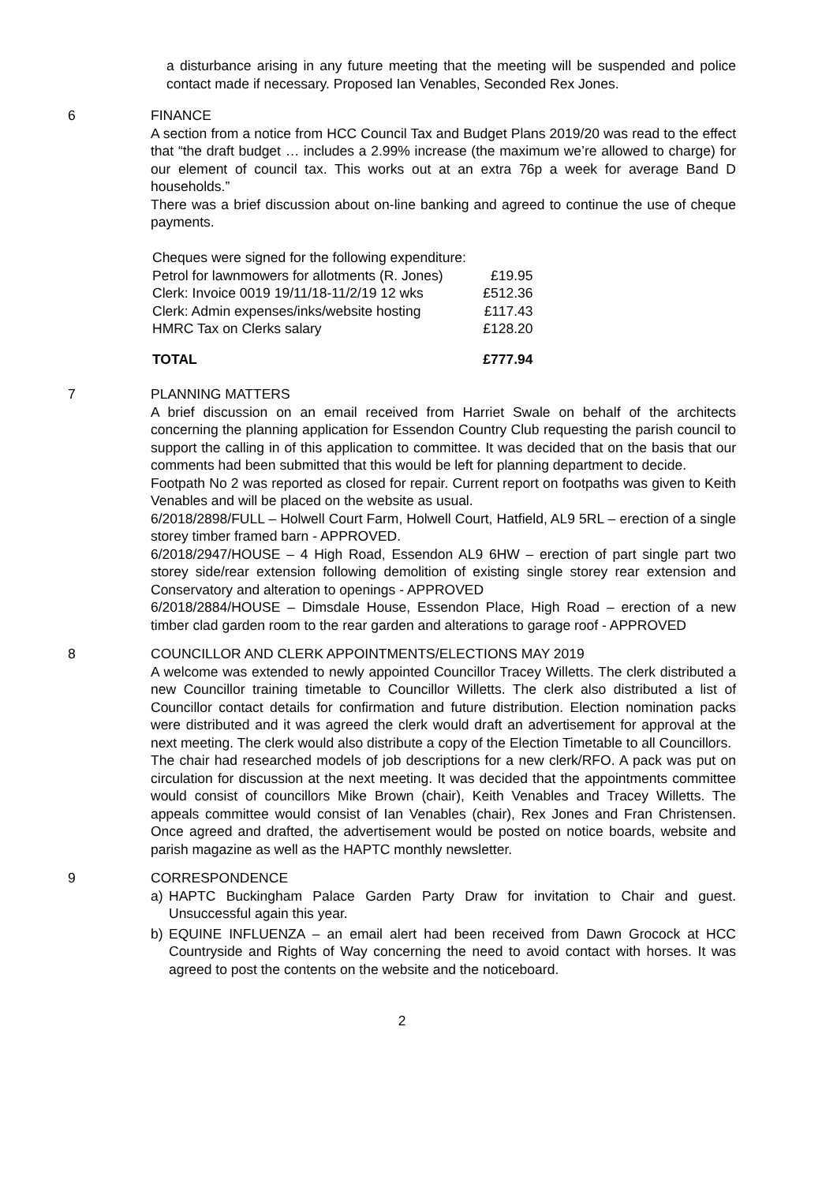a disturbance arising in any future meeting that the meeting will be suspended and police contact made if necessary. Proposed Ian Venables, Seconded Rex Jones.
6 FINANCE
A section from a notice from HCC Council Tax and Budget Plans 2019/20 was read to the effect that “the draft budget … includes a 2.99% increase (the maximum we’re allowed to charge) for our element of council tax. This works out at an extra 76p a week for average Band D households.”
There was a brief discussion about on-line banking and agreed to continue the use of cheque payments.
| Cheques were signed for the following expenditure: | |
| Petrol for lawnmowers for allotments (R. Jones) | £19.95 |
| Clerk: Invoice 0019 19/11/18-11/2/19 12 wks | £512.36 |
| Clerk: Admin expenses/inks/website hosting | £117.43 |
| HMRC Tax on Clerks salary | £128.20 |
| TOTAL | £777.94 |
7 PLANNING MATTERS
A brief discussion on an email received from Harriet Swale on behalf of the architects concerning the planning application for Essendon Country Club requesting the parish council to support the calling in of this application to committee. It was decided that on the basis that our comments had been submitted that this would be left for planning department to decide.
Footpath No 2 was reported as closed for repair. Current report on footpaths was given to Keith Venables and will be placed on the website as usual.
6/2018/2898/FULL – Holwell Court Farm, Holwell Court, Hatfield, AL9 5RL – erection of a single storey timber framed barn - APPROVED.
6/2018/2947/HOUSE – 4 High Road, Essendon AL9 6HW – erection of part single part two storey side/rear extension following demolition of existing single storey rear extension and Conservatory and alteration to openings - APPROVED
6/2018/2884/HOUSE – Dimsdale House, Essendon Place, High Road – erection of a new timber clad garden room to the rear garden and alterations to garage roof - APPROVED
8 COUNCILLOR AND CLERK APPOINTMENTS/ELECTIONS MAY 2019
A welcome was extended to newly appointed Councillor Tracey Willetts. The clerk distributed a new Councillor training timetable to Councillor Willetts. The clerk also distributed a list of Councillor contact details for confirmation and future distribution. Election nomination packs were distributed and it was agreed the clerk would draft an advertisement for approval at the next meeting. The clerk would also distribute a copy of the Election Timetable to all Councillors.
The chair had researched models of job descriptions for a new clerk/RFO. A pack was put on circulation for discussion at the next meeting. It was decided that the appointments committee would consist of councillors Mike Brown (chair), Keith Venables and Tracey Willetts. The appeals committee would consist of Ian Venables (chair), Rex Jones and Fran Christensen. Once agreed and drafted, the advertisement would be posted on notice boards, website and parish magazine as well as the HAPTC monthly newsletter.
9 CORRESPONDENCE
a) HAPTC Buckingham Palace Garden Party Draw for invitation to Chair and guest. Unsuccessful again this year.
b) EQUINE INFLUENZA – an email alert had been received from Dawn Grocock at HCC Countryside and Rights of Way concerning the need to avoid contact with horses. It was agreed to post the contents on the website and the noticeboard.
2